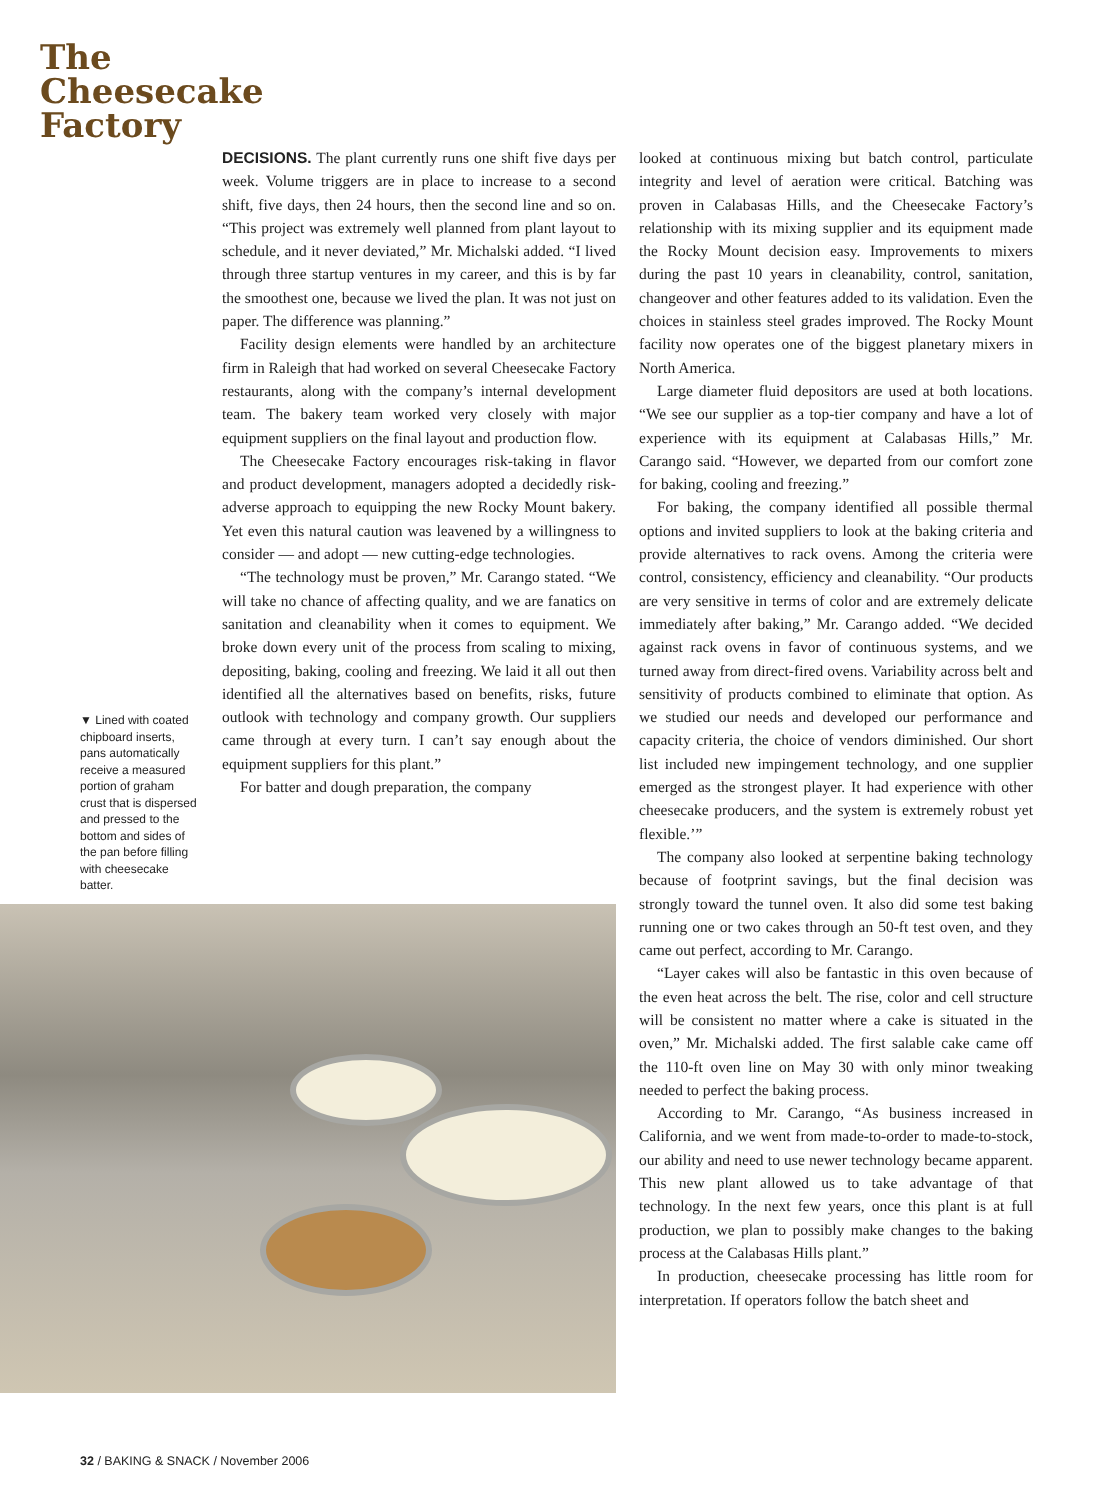The
Cheesecake
Factory
DECISIONS. The plant currently runs one shift five days per week. Volume triggers are in place to increase to a second shift, five days, then 24 hours, then the second line and so on. “This project was extremely well planned from plant layout to schedule, and it never deviated,” Mr. Michalski added. “I lived through three startup ventures in my career, and this is by far the smoothest one, because we lived the plan. It was not just on paper. The difference was planning.”
Facility design elements were handled by an architecture firm in Raleigh that had worked on several Cheesecake Factory restaurants, along with the company’s internal development team. The bakery team worked very closely with major equipment suppliers on the final layout and production flow.
The Cheesecake Factory encourages risk-taking in flavor and product development, managers adopted a decidedly risk-adverse approach to equipping the new Rocky Mount bakery. Yet even this natural caution was leavened by a willingness to consider — and adopt — new cutting-edge technologies.
“The technology must be proven,” Mr. Carango stated. “We will take no chance of affecting quality, and we are fanatics on sanitation and cleanability when it comes to equipment. We broke down every unit of the process from scaling to mixing, depositing, baking, cooling and freezing. We laid it all out then identified all the alternatives based on benefits, risks, future outlook with technology and company growth. Our suppliers came through at every turn. I can’t say enough about the equipment suppliers for this plant.”
For batter and dough preparation, the company
▼ Lined with coated chipboard inserts, pans automatically receive a measured portion of graham crust that is dispersed and pressed to the bottom and sides of the pan before filling with cheesecake batter.
looked at continuous mixing but batch control, particulate integrity and level of aeration were critical. Batching was proven in Calabasas Hills, and the Cheesecake Factory’s relationship with its mixing supplier and its equipment made the Rocky Mount decision easy. Improvements to mixers during the past 10 years in cleanability, control, sanitation, changeover and other features added to its validation. Even the choices in stainless steel grades improved. The Rocky Mount facility now operates one of the biggest planetary mixers in North America.
Large diameter fluid depositors are used at both locations. “We see our supplier as a top-tier company and have a lot of experience with its equipment at Calabasas Hills,” Mr. Carango said. “However, we departed from our comfort zone for baking, cooling and freezing.”
For baking, the company identified all possible thermal options and invited suppliers to look at the baking criteria and provide alternatives to rack ovens. Among the criteria were control, consistency, efficiency and cleanability. “Our products are very sensitive in terms of color and are extremely delicate immediately after baking,” Mr. Carango added. “We decided against rack ovens in favor of continuous systems, and we turned away from direct-fired ovens. Variability across belt and sensitivity of products combined to eliminate that option. As we studied our needs and developed our performance and capacity criteria, the choice of vendors diminished. Our short list included new impingement technology, and one supplier emerged as the strongest player. It had experience with other cheesecake producers, and the system is extremely robust yet flexible.’”
The company also looked at serpentine baking technology because of footprint savings, but the final decision was strongly toward the tunnel oven. It also did some test baking running one or two cakes through an 50-ft test oven, and they came out perfect, according to Mr. Carango.
“Layer cakes will also be fantastic in this oven because of the even heat across the belt. The rise, color and cell structure will be consistent no matter where a cake is situated in the oven,” Mr. Michalski added. The first salable cake came off the 110-ft oven line on May 30 with only minor tweaking needed to perfect the baking process.
According to Mr. Carango, “As business increased in California, and we went from made-to-order to made-to-stock, our ability and need to use newer technology became apparent. This new plant allowed us to take advantage of that technology. In the next few years, once this plant is at full production, we plan to possibly make changes to the baking process at the Calabasas Hills plant.”
In production, cheesecake processing has little room for interpretation. If operators follow the batch sheet and
32 / BAKING & SNACK / November 2006